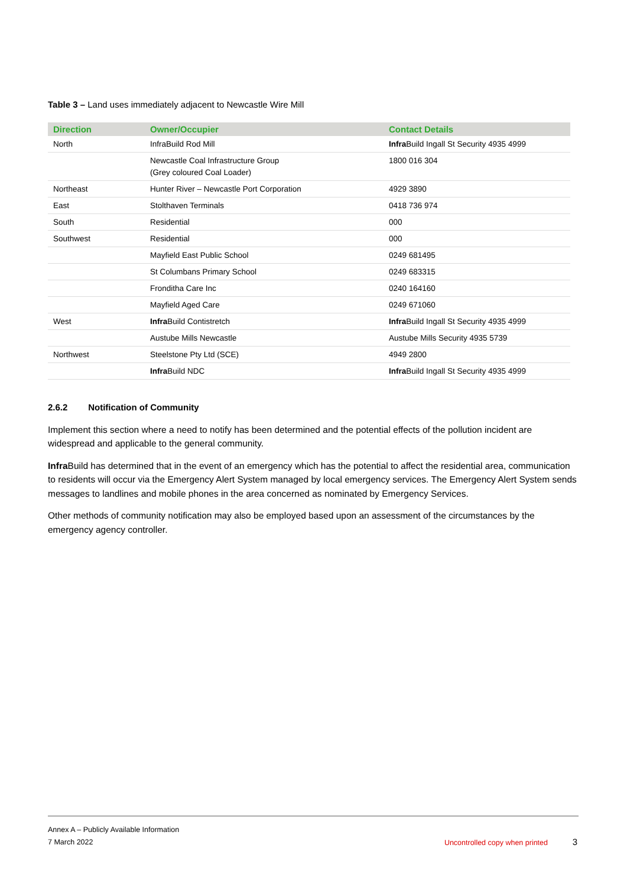Table 3 – Land uses immediately adjacent to Newcastle Wire Mill
| Direction | Owner/Occupier | Contact Details |
| --- | --- | --- |
| North | InfraBuild Rod Mill | Infra Build Ingall St Security 4935 4999 |
| | Newcastle Coal Infrastructure Group (Grey coloured Coal Loader) | 1800 016 304 |
| Northeast | Hunter River – Newcastle Port Corporation | 4929 3890 |
| East | Stolthaven Terminals | 0418 736 974 |
| South | Residential | 000 |
| Southwest | Residential | 000 |
| | Mayfield East Public School | 0249 681495 |
| | St Columbans Primary School | 0249 683315 |
| | Fronditha Care Inc | 0240 164160 |
| | Mayfield Aged Care | 0249 671060 |
| West | Infra Build Contistretch | Infra Build Ingall St Security 4935 4999 |
| | Austube Mills Newcastle | Austube Mills Security 4935 5739 |
| Northwest | Steelstone Pty Ltd (SCE) | 4949 2800 |
| | Infra Build NDC | Infra Build Ingall St Security 4935 4999 |
2.6.2 Notification of Community
Implement this section where a need to notify has been determined and the potential effects of the pollution incident are widespread and applicable to the general community.
Infra Build has determined that in the event of an emergency which has the potential to affect the residential area, communication to residents will occur via the Emergency Alert System managed by local emergency services. The Emergency Alert System sends messages to landlines and mobile phones in the area concerned as nominated by Emergency Services.
Other methods of community notification may also be employed based upon an assessment of the circumstances by the emergency agency controller.
Annex A – Publicly Available Information
7 March 2022
Uncontrolled copy when printed 3